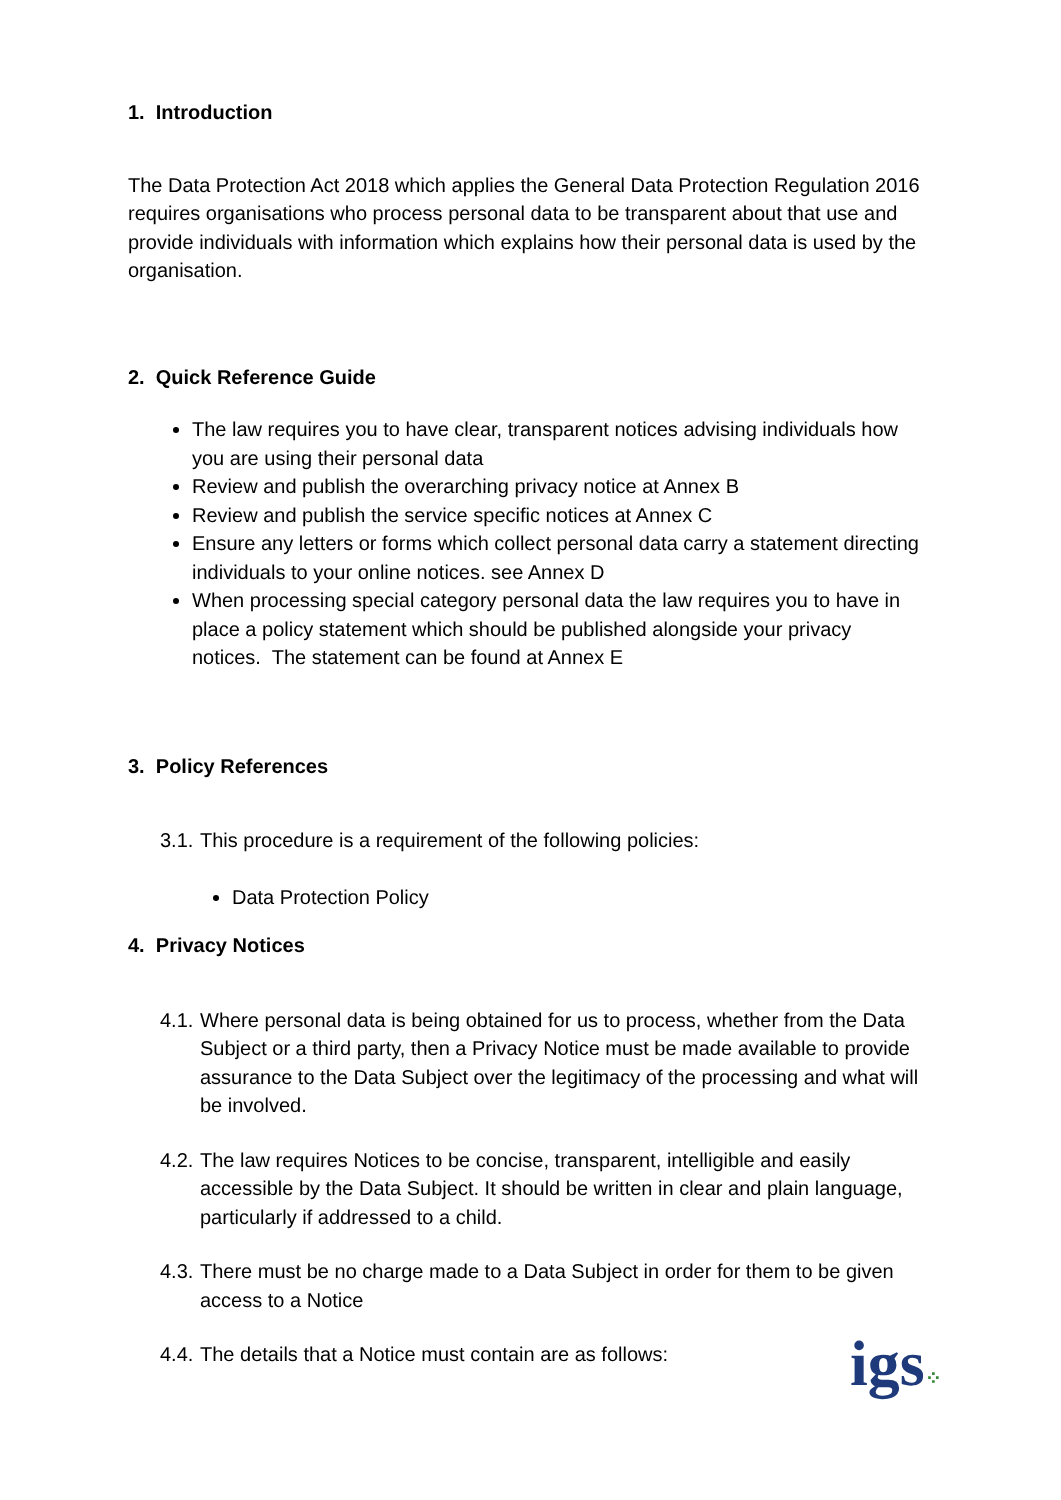1. Introduction
The Data Protection Act 2018 which applies the General Data Protection Regulation 2016 requires organisations who process personal data to be transparent about that use and provide individuals with information which explains how their personal data is used by the organisation.
2. Quick Reference Guide
The law requires you to have clear, transparent notices advising individuals how you are using their personal data
Review and publish the overarching privacy notice at Annex B
Review and publish the service specific notices at Annex C
Ensure any letters or forms which collect personal data carry a statement directing individuals to your online notices. see Annex D
When processing special category personal data the law requires you to have in place a policy statement which should be published alongside your privacy notices. The statement can be found at Annex E
3. Policy References
3.1.
This procedure is a requirement of the following policies:
Data Protection Policy
4. Privacy Notices
4.1.
Where personal data is being obtained for us to process, whether from the Data Subject or a third party, then a Privacy Notice must be made available to provide assurance to the Data Subject over the legitimacy of the processing and what will be involved.
4.2.
The law requires Notices to be concise, transparent, intelligible and easily accessible by the Data Subject. It should be written in clear and plain language, particularly if addressed to a child.
4.3.
There must be no charge made to a Data Subject in order for them to be given access to a Notice
4.4.
The details that a Notice must contain are as follows:
igs⁘